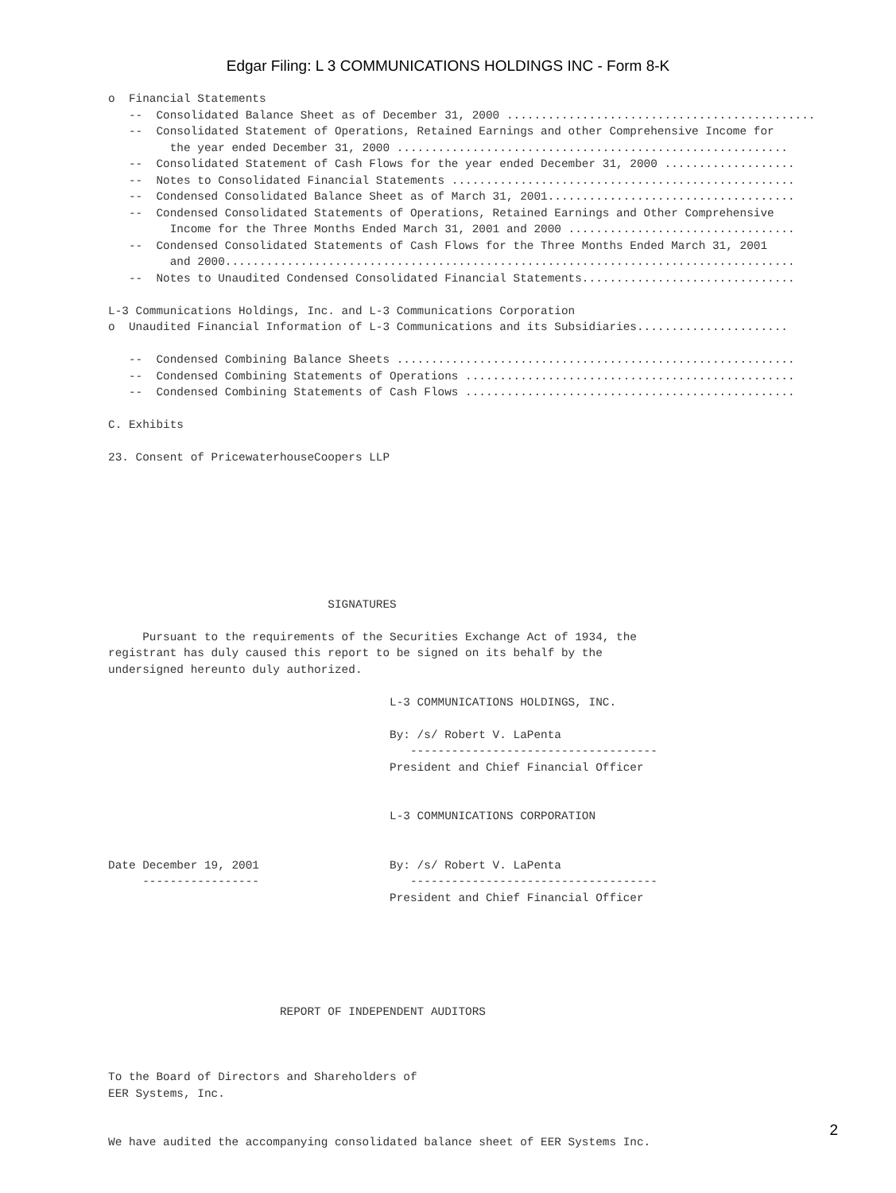Edgar Filing: L 3 COMMUNICATIONS HOLDINGS INC - Form 8-K
o  Financial Statements
   --  Consolidated Balance Sheet as of December 31, 2000 .............................................
   --  Consolidated Statement of Operations, Retained Earnings and other Comprehensive Income for
         the year ended December 31, 2000 .........................................................
   --  Consolidated Statement of Cash Flows for the year ended December 31, 2000 ...................
   --  Notes to Consolidated Financial Statements ..................................................
   --  Condensed Consolidated Balance Sheet as of March 31, 2001....................................
   --  Condensed Consolidated Statements of Operations, Retained Earnings and Other Comprehensive
         Income for the Three Months Ended March 31, 2001 and 2000 .................................
   --  Condensed Consolidated Statements of Cash Flows for the Three Months Ended March 31, 2001
         and 2000...................................................................................
   --  Notes to Unaudited Condensed Consolidated Financial Statements...............................

L-3 Communications Holdings, Inc. and L-3 Communications Corporation
o  Unaudited Financial Information of L-3 Communications and its Subsidiaries......................

   --  Condensed Combining Balance Sheets ..........................................................
   --  Condensed Combining Statements of Operations ................................................
   --  Condensed Combining Statements of Cash Flows ................................................

C. Exhibits

23. Consent of PricewaterhouseCoopers LLP








                                SIGNATURES

     Pursuant to the requirements of the Securities Exchange Act of 1934, the
registrant has duly caused this report to be signed on its behalf by the
undersigned hereunto duly authorized.

                                         L-3 COMMUNICATIONS HOLDINGS, INC.

                                         By: /s/ Robert V. LaPenta
                                            ------------------------------------
                                         President and Chief Financial Officer


                                         L-3 COMMUNICATIONS CORPORATION


Date December 19, 2001                   By: /s/ Robert V. LaPenta
     -----------------                      ------------------------------------
                                         President and Chief Financial Officer






                         REPORT OF INDEPENDENT AUDITORS



To the Board of Directors and Shareholders of
EER Systems, Inc.


We have audited the accompanying consolidated balance sheet of EER Systems Inc.
2